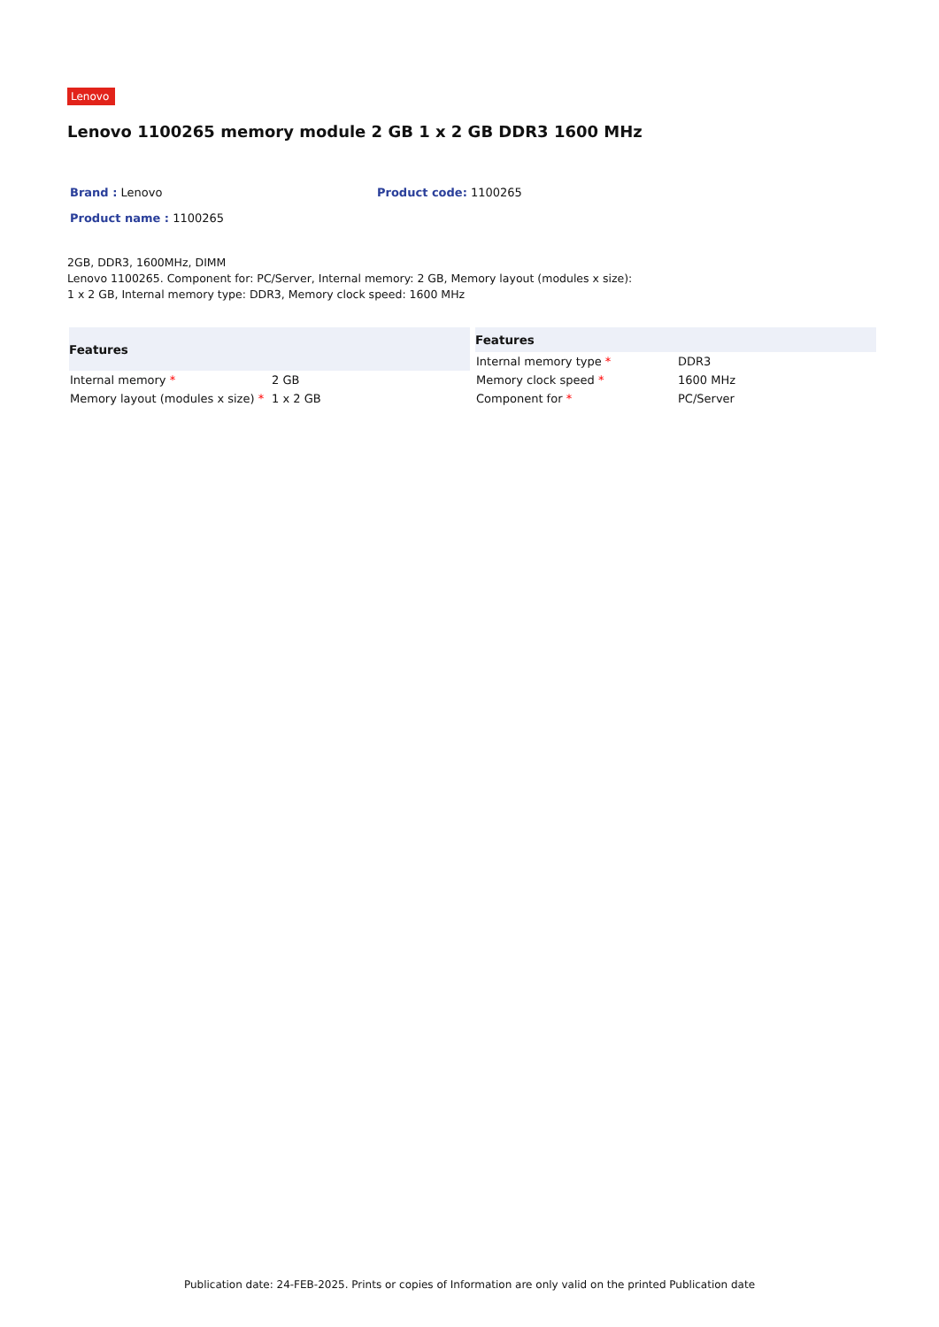Lenovo
Lenovo 1100265 memory module 2 GB 1 x 2 GB DDR3 1600 MHz
Brand : Lenovo Product code: 1100265
Product name : 1100265
2GB, DDR3, 1600MHz, DIMM
Lenovo 1100265. Component for: PC/Server, Internal memory: 2 GB, Memory layout (modules x size): 1 x 2 GB, Internal memory type: DDR3, Memory clock speed: 1600 MHz
| Features | |
| --- | --- |
| Internal memory * | 2 GB |
| Memory layout (modules x size) * | 1 x 2 GB |
| Features | |
| --- | --- |
| Internal memory type * | DDR3 |
| Memory clock speed * | 1600 MHz |
| Component for * | PC/Server |
Publication date: 24-FEB-2025. Prints or copies of Information are only valid on the printed Publication date